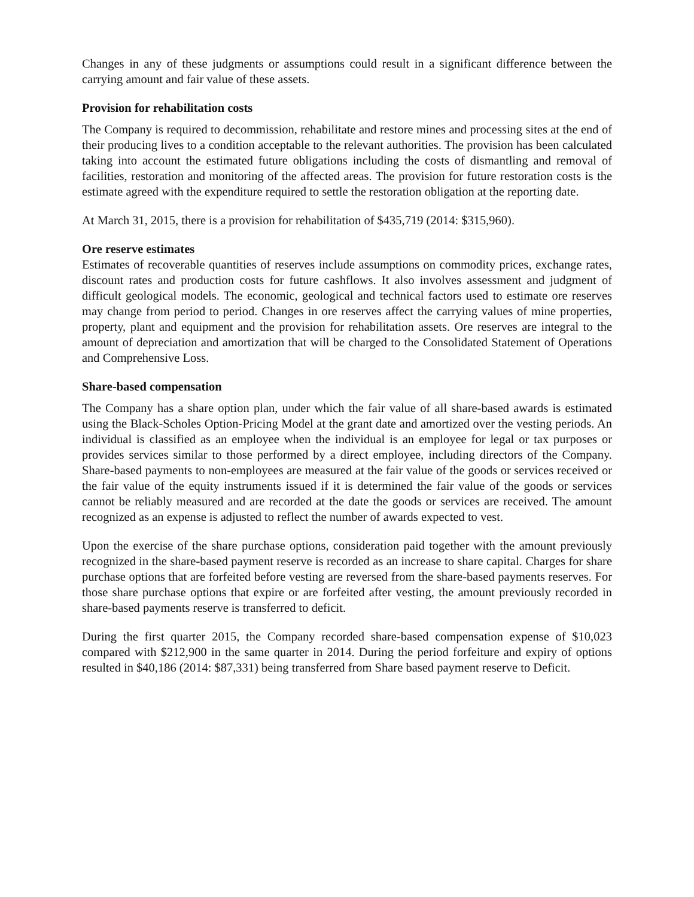Changes in any of these judgments or assumptions could result in a significant difference between the carrying amount and fair value of these assets.
Provision for rehabilitation costs
The Company is required to decommission, rehabilitate and restore mines and processing sites at the end of their producing lives to a condition acceptable to the relevant authorities. The provision has been calculated taking into account the estimated future obligations including the costs of dismantling and removal of facilities, restoration and monitoring of the affected areas. The provision for future restoration costs is the estimate agreed with the expenditure required to settle the restoration obligation at the reporting date.
At March 31, 2015, there is a provision for rehabilitation of $435,719 (2014: $315,960).
Ore reserve estimates
Estimates of recoverable quantities of reserves include assumptions on commodity prices, exchange rates, discount rates and production costs for future cashflows. It also involves assessment and judgment of difficult geological models. The economic, geological and technical factors used to estimate ore reserves may change from period to period. Changes in ore reserves affect the carrying values of mine properties, property, plant and equipment and the provision for rehabilitation assets. Ore reserves are integral to the amount of depreciation and amortization that will be charged to the Consolidated Statement of Operations and Comprehensive Loss.
Share-based compensation
The Company has a share option plan, under which the fair value of all share-based awards is estimated using the Black-Scholes Option-Pricing Model at the grant date and amortized over the vesting periods. An individual is classified as an employee when the individual is an employee for legal or tax purposes or provides services similar to those performed by a direct employee, including directors of the Company. Share-based payments to non-employees are measured at the fair value of the goods or services received or the fair value of the equity instruments issued if it is determined the fair value of the goods or services cannot be reliably measured and are recorded at the date the goods or services are received. The amount recognized as an expense is adjusted to reflect the number of awards expected to vest.
Upon the exercise of the share purchase options, consideration paid together with the amount previously recognized in the share-based payment reserve is recorded as an increase to share capital. Charges for share purchase options that are forfeited before vesting are reversed from the share-based payments reserves. For those share purchase options that expire or are forfeited after vesting, the amount previously recorded in share-based payments reserve is transferred to deficit.
During the first quarter 2015, the Company recorded share-based compensation expense of $10,023 compared with $212,900 in the same quarter in 2014. During the period forfeiture and expiry of options resulted in $40,186 (2014: $87,331) being transferred from Share based payment reserve to Deficit.